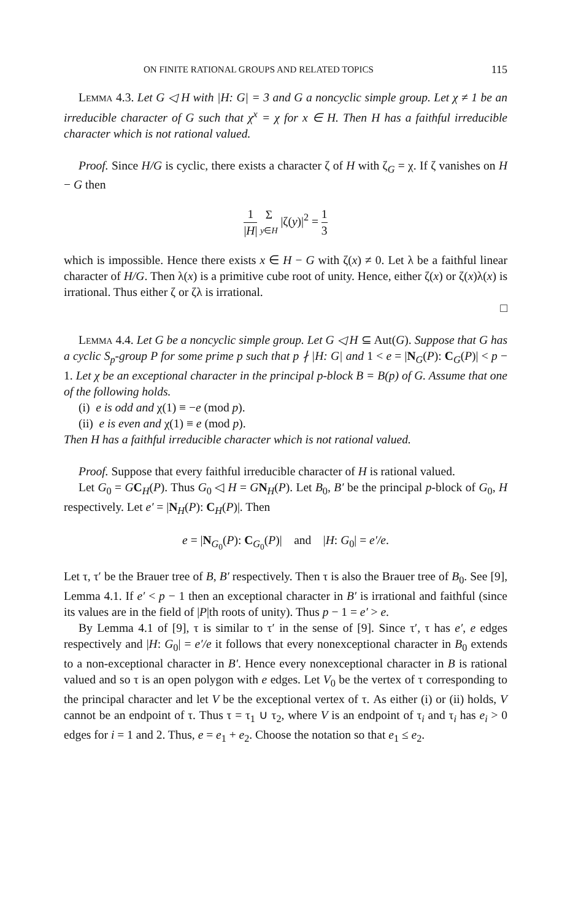ON FINITE RATIONAL GROUPS AND RELATED TOPICS 115
Lemma 4.3. Let G ◁ H with |H: G| = 3 and G a noncyclic simple group. Let χ ≠ 1 be an irreducible character of G such that χ<sup>x</sup> = χ for x ∈ H. Then H has a faithful irreducible character which is not rational valued.
Proof. Since H/G is cyclic, there exists a character ζ of H with ζ<sub>G</sub> = χ. If ζ vanishes on H − G then
1 |H| Σ y∈H |ζ(y)|<sup>2</sup> = 1 3
which is impossible. Hence there exists x ∈ H − G with ζ(x) ≠ 0. Let λ be a faithful linear character of H/G. Then λ(x) is a primitive cube root of unity. Hence, either ζ(x) or ζ(x)λ(x) is irrational. Thus either ζ or ζλ is irrational.
□
Lemma 4.4. Let G be a noncyclic simple group. Let G ◁ H ⊆ Aut(G). Suppose that G has a cyclic S<sub>p</sub>-group P for some prime p such that p ∤ |H: G| and 1 < e = |N<sub>G</sub>(P): C<sub>G</sub>(P)| < p − 1. Let χ be an exceptional character in the principal p-block B = B(p) of G. Assume that one of the following holds.
(i) e is odd and χ(1) ≡ −e (mod p).
(ii) e is even and χ(1) ≡ e (mod p).
Then H has a faithful irreducible character which is not rational valued.
Proof. Suppose that every faithful irreducible character of H is rational valued.
Let G<sub>0</sub> = GC<sub>H</sub>(P). Thus G<sub>0</sub> ◁ H = GN<sub>H</sub>(P). Let B<sub>0</sub>, B′ be the principal p-block of G<sub>0</sub>, H respectively. Let e′ = |N<sub>H</sub>(P): C<sub>H</sub>(P)|. Then
e = |N<sub>G<sub>0</sub></sub>(P): C<sub>G<sub>0</sub></sub>(P)| and |H: G<sub>0</sub>| = e′/e.
Let τ, τ′ be the Brauer tree of B, B′ respectively. Then τ is also the Brauer tree of B<sub>0</sub>. See [9], Lemma 4.1. If e′ < p − 1 then an exceptional character in B′ is irrational and faithful (since its values are in the field of |P|th roots of unity). Thus p − 1 = e′ > e.
By Lemma 4.1 of [9], τ is similar to τ′ in the sense of [9]. Since τ′, τ has e′, e edges respectively and |H: G<sub>0</sub>| = e′/e it follows that every nonexceptional character in B<sub>0</sub> extends to a non-exceptional character in B′. Hence every nonexceptional character in B is rational valued and so τ is an open polygon with e edges. Let V<sub>0</sub> be the vertex of τ corresponding to the principal character and let V be the exceptional vertex of τ. As either (i) or (ii) holds, V cannot be an endpoint of τ. Thus τ = τ<sub>1</sub> ∪ τ<sub>2</sub>, where V is an endpoint of τ<sub>i</sub> and τ<sub>i</sub> has e<sub>i</sub> > 0 edges for i = 1 and 2. Thus, e = e<sub>1</sub> + e<sub>2</sub>. Choose the notation so that e<sub>1</sub> ≤ e<sub>2</sub>.